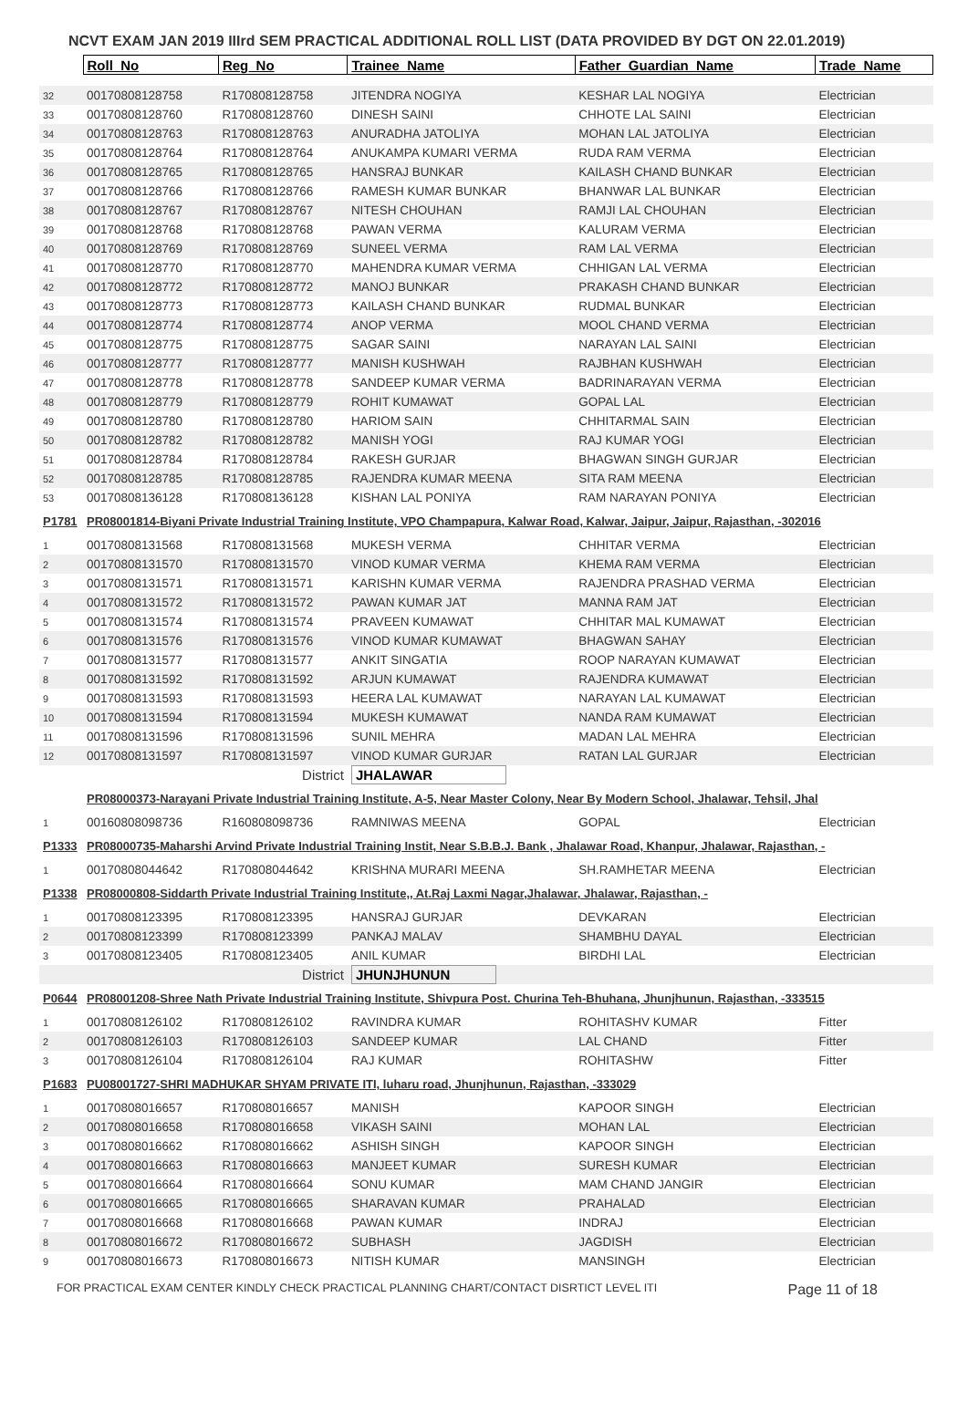NCVT EXAM JAN 2019 IIIrd SEM PRACTICAL ADDITIONAL ROLL LIST (DATA PROVIDED BY DGT ON 22.01.2019)
| | Roll_No | Reg_No | Trainee_Name | Father_Guardian_Name | Trade_Name |
| 32 | 00170808128758 | R170808128758 | JITENDRA NOGIYA | KESHAR LAL NOGIYA | Electrician |
| 33 | 00170808128760 | R170808128760 | DINESH SAINI | CHHOTE LAL SAINI | Electrician |
| 34 | 00170808128763 | R170808128763 | ANURADHA JATOLIYA | MOHAN LAL JATOLIYA | Electrician |
| 35 | 00170808128764 | R170808128764 | ANUKAMPA KUMARI VERMA | RUDA RAM VERMA | Electrician |
| 36 | 00170808128765 | R170808128765 | HANSRAJ BUNKAR | KAILASH CHAND BUNKAR | Electrician |
| 37 | 00170808128766 | R170808128766 | RAMESH KUMAR BUNKAR | BHANWAR LAL BUNKAR | Electrician |
| 38 | 00170808128767 | R170808128767 | NITESH CHOUHAN | RAMJI LAL CHOUHAN | Electrician |
| 39 | 00170808128768 | R170808128768 | PAWAN VERMA | KALURAM VERMA | Electrician |
| 40 | 00170808128769 | R170808128769 | SUNEEL VERMA | RAM LAL VERMA | Electrician |
| 41 | 00170808128770 | R170808128770 | MAHENDRA KUMAR VERMA | CHHIGAN LAL VERMA | Electrician |
| 42 | 00170808128772 | R170808128772 | MANOJ BUNKAR | PRAKASH CHAND BUNKAR | Electrician |
| 43 | 00170808128773 | R170808128773 | KAILASH CHAND BUNKAR | RUDMAL BUNKAR | Electrician |
| 44 | 00170808128774 | R170808128774 | ANOP VERMA | MOOL CHAND VERMA | Electrician |
| 45 | 00170808128775 | R170808128775 | SAGAR SAINI | NARAYAN LAL SAINI | Electrician |
| 46 | 00170808128777 | R170808128777 | MANISH KUSHWAH | RAJBHAN KUSHWAH | Electrician |
| 47 | 00170808128778 | R170808128778 | SANDEEP KUMAR VERMA | BADRINARAYAN VERMA | Electrician |
| 48 | 00170808128779 | R170808128779 | ROHIT KUMAWAT | GOPAL LAL | Electrician |
| 49 | 00170808128780 | R170808128780 | HARIOM SAIN | CHHITARMAL SAIN | Electrician |
| 50 | 00170808128782 | R170808128782 | MANISH YOGI | RAJ KUMAR YOGI | Electrician |
| 51 | 00170808128784 | R170808128784 | RAKESH GURJAR | BHAGWAN SINGH GURJAR | Electrician |
| 52 | 00170808128785 | R170808128785 | RAJENDRA KUMAR MEENA | SITA RAM MEENA | Electrician |
| 53 | 00170808136128 | R170808136128 | KISHAN LAL PONIYA | RAM NARAYAN PONIYA | Electrician |
| P1781 | PR08001814-Biyani Private Industrial Training Institute, VPO Champapura, Kalwar Road, Kalwar, Jaipur, Jaipur, Rajasthan, -302016 | | | | |
| 1 | 00170808131568 | R170808131568 | MUKESH VERMA | CHHITAR VERMA | Electrician |
| 2 | 00170808131570 | R170808131570 | VINOD KUMAR VERMA | KHEMA RAM VERMA | Electrician |
| 3 | 00170808131571 | R170808131571 | KARISHN KUMAR VERMA | RAJENDRA PRASHAD VERMA | Electrician |
| 4 | 00170808131572 | R170808131572 | PAWAN KUMAR JAT | MANNA RAM JAT | Electrician |
| 5 | 00170808131574 | R170808131574 | PRAVEEN KUMAWAT | CHHITAR MAL KUMAWAT | Electrician |
| 6 | 00170808131576 | R170808131576 | VINOD KUMAR KUMAWAT | BHAGWAN SAHAY | Electrician |
| 7 | 00170808131577 | R170808131577 | ANKIT SINGATIA | ROOP NARAYAN KUMAWAT | Electrician |
| 8 | 00170808131592 | R170808131592 | ARJUN KUMAWAT | RAJENDRA KUMAWAT | Electrician |
| 9 | 00170808131593 | R170808131593 | HEERA LAL KUMAWAT | NARAYAN LAL KUMAWAT | Electrician |
| 10 | 00170808131594 | R170808131594 | MUKESH KUMAWAT | NANDA RAM KUMAWAT | Electrician |
| 11 | 00170808131596 | R170808131596 | SUNIL MEHRA | MADAN LAL MEHRA | Electrician |
| 12 | 00170808131597 | R170808131597 | VINOD KUMAR GURJAR | RATAN LAL GURJAR | Electrician |
| | | District | JHALAWAR | | |
| | PR08000373-Narayani Private Industrial Training Institute, A-5, Near Master Colony, Near By Modern School, Jhalawar, Tehsil, Jhal | | | | |
| 1 | 00160808098736 | R160808098736 | RAMNIWAS MEENA | GOPAL | Electrician |
| P1333 | PR08000735-Maharshi Arvind Private Industrial Training Instit, Near S.B.B.J. Bank , Jhalawar Road, Khanpur, Jhalawar, Rajasthan, - | | | | |
| 1 | 00170808044642 | R170808044642 | KRISHNA MURARI MEENA | SH.RAMHETAR MEENA | Electrician |
| P1338 | PR08000808-Siddarth Private Industrial Training Institute,, At.Raj Laxmi Nagar,Jhalawar, Jhalawar, Rajasthan, - | | | | |
| 1 | 00170808123395 | R170808123395 | HANSRAJ GURJAR | DEVKARAN | Electrician |
| 2 | 00170808123399 | R170808123399 | PANKAJ MALAV | SHAMBHU DAYAL | Electrician |
| 3 | 00170808123405 | R170808123405 | ANIL KUMAR | BIRDHI LAL | Electrician |
| | | District | JHUNJHUNUN | | |
| P0644 | PR08001208-Shree Nath Private Industrial Training Institute, Shivpura Post. Churina Teh-Bhuhana, Jhunjhunun, Rajasthan, -333515 | | | | |
| 1 | 00170808126102 | R170808126102 | RAVINDRA KUMAR | ROHITASHV KUMAR | Fitter |
| 2 | 00170808126103 | R170808126103 | SANDEEP KUMAR | LAL CHAND | Fitter |
| 3 | 00170808126104 | R170808126104 | RAJ KUMAR | ROHITASHW | Fitter |
| P1683 | PU08001727-SHRI MADHUKAR SHYAM PRIVATE ITI, luharu road, Jhunjhunun, Rajasthan, -333029 | | | | |
| 1 | 00170808016657 | R170808016657 | MANISH | KAPOOR SINGH | Electrician |
| 2 | 00170808016658 | R170808016658 | VIKASH SAINI | MOHAN LAL | Electrician |
| 3 | 00170808016662 | R170808016662 | ASHISH SINGH | KAPOOR SINGH | Electrician |
| 4 | 00170808016663 | R170808016663 | MANJEET KUMAR | SURESH KUMAR | Electrician |
| 5 | 00170808016664 | R170808016664 | SONU KUMAR | MAM CHAND JANGIR | Electrician |
| 6 | 00170808016665 | R170808016665 | SHARAVAN KUMAR | PRAHALAD | Electrician |
| 7 | 00170808016668 | R170808016668 | PAWAN KUMAR | INDRAJ | Electrician |
| 8 | 00170808016672 | R170808016672 | SUBHASH | JAGDISH | Electrician |
| 9 | 00170808016673 | R170808016673 | NITISH KUMAR | MANSINGH | Electrician |
FOR PRACTICAL EXAM CENTER KINDLY CHECK PRACTICAL PLANNING CHART/CONTACT DISRTICT LEVEL ITI Page 11 of 18